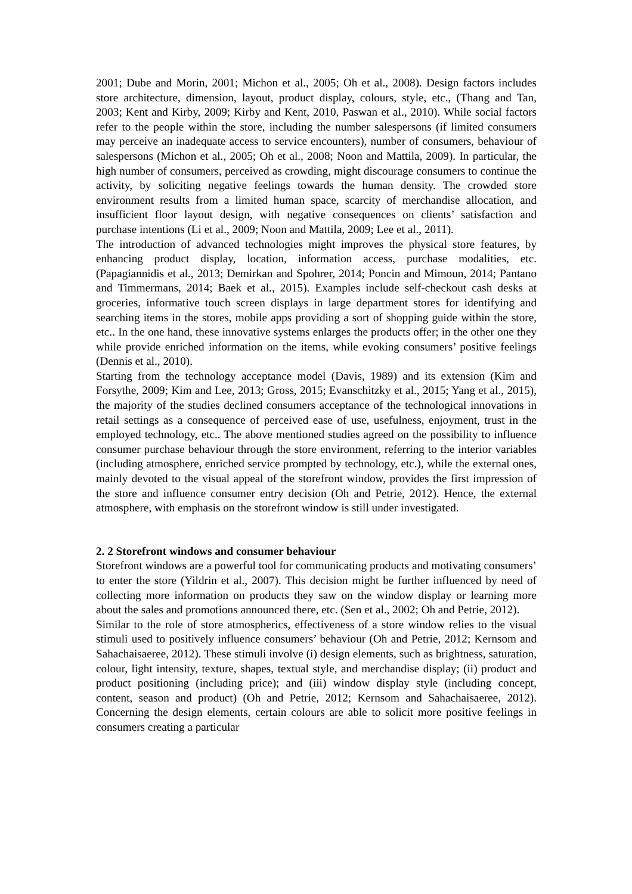2001; Dube and Morin, 2001; Michon et al., 2005; Oh et al., 2008). Design factors includes store architecture, dimension, layout, product display, colours, style, etc., (Thang and Tan, 2003; Kent and Kirby, 2009; Kirby and Kent, 2010, Paswan et al., 2010). While social factors refer to the people within the store, including the number salespersons (if limited consumers may perceive an inadequate access to service encounters), number of consumers, behaviour of salespersons (Michon et al., 2005; Oh et al., 2008; Noon and Mattila, 2009). In particular, the high number of consumers, perceived as crowding, might discourage consumers to continue the activity, by soliciting negative feelings towards the human density. The crowded store environment results from a limited human space, scarcity of merchandise allocation, and insufficient floor layout design, with negative consequences on clients’ satisfaction and purchase intentions (Li et al., 2009; Noon and Mattila, 2009; Lee et al., 2011).
The introduction of advanced technologies might improves the physical store features, by enhancing product display, location, information access, purchase modalities, etc. (Papagiannidis et al., 2013; Demirkan and Spohrer, 2014; Poncin and Mimoun, 2014; Pantano and Timmermans, 2014; Baek et al., 2015). Examples include self-checkout cash desks at groceries, informative touch screen displays in large department stores for identifying and searching items in the stores, mobile apps providing a sort of shopping guide within the store, etc.. In the one hand, these innovative systems enlarges the products offer; in the other one they while provide enriched information on the items, while evoking consumers’ positive feelings (Dennis et al., 2010).
Starting from the technology acceptance model (Davis, 1989) and its extension (Kim and Forsythe, 2009; Kim and Lee, 2013; Gross, 2015; Evanschitzky et al., 2015; Yang et al., 2015), the majority of the studies declined consumers acceptance of the technological innovations in retail settings as a consequence of perceived ease of use, usefulness, enjoyment, trust in the employed technology, etc.. The above mentioned studies agreed on the possibility to influence consumer purchase behaviour through the store environment, referring to the interior variables (including atmosphere, enriched service prompted by technology, etc.), while the external ones, mainly devoted to the visual appeal of the storefront window, provides the first impression of the store and influence consumer entry decision (Oh and Petrie, 2012). Hence, the external atmosphere, with emphasis on the storefront window is still under investigated.
2. 2 Storefront windows and consumer behaviour
Storefront windows are a powerful tool for communicating products and motivating consumers’ to enter the store (Yildrin et al., 2007). This decision might be further influenced by need of collecting more information on products they saw on the window display or learning more about the sales and promotions announced there, etc. (Sen et al., 2002; Oh and Petrie, 2012).
Similar to the role of store atmospherics, effectiveness of a store window relies to the visual stimuli used to positively influence consumers’ behaviour (Oh and Petrie, 2012; Kernsom and Sahachaisaeree, 2012). These stimuli involve (i) design elements, such as brightness, saturation, colour, light intensity, texture, shapes, textual style, and merchandise display; (ii) product and product positioning (including price); and (iii) window display style (including concept, content, season and product) (Oh and Petrie, 2012; Kernsom and Sahachaisaeree, 2012). Concerning the design elements, certain colours are able to solicit more positive feelings in consumers creating a particular